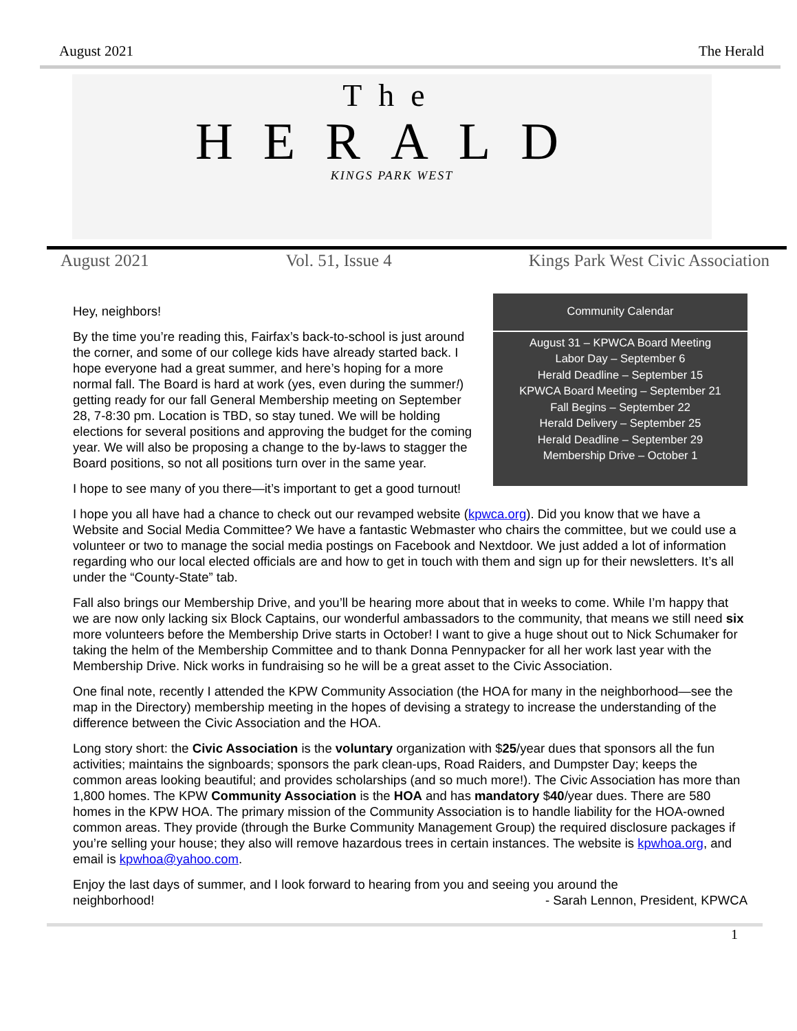August 2021 The Herald
The
HERALD
KINGS PARK WEST
August 2021 Vol. 51, Issue 4 Kings Park West Civic Association
Community Calendar
August 31 – KPWCA Board Meeting
Labor Day – September 6
Herald Deadline – September 15
KPWCA Board Meeting – September 21
Fall Begins – September 22
Herald Delivery – September 25
Herald Deadline – September 29
Membership Drive – October 1
Hey, neighbors!
By the time you’re reading this, Fairfax’s back-to-school is just around the corner, and some of our college kids have already started back. I hope everyone had a great summer, and here’s hoping for a more normal fall. The Board is hard at work (yes, even during the summer!) getting ready for our fall General Membership meeting on September 28, 7-8:30 pm. Location is TBD, so stay tuned. We will be holding elections for several positions and approving the budget for the coming year. We will also be proposing a change to the by-laws to stagger the Board positions, so not all positions turn over in the same year.
I hope to see many of you there—it’s important to get a good turnout!
I hope you all have had a chance to check out our revamped website (kpwca.org). Did you know that we have a Website and Social Media Committee? We have a fantastic Webmaster who chairs the committee, but we could use a volunteer or two to manage the social media postings on Facebook and Nextdoor. We just added a lot of information regarding who our local elected officials are and how to get in touch with them and sign up for their newsletters. It’s all under the “County-State” tab.
Fall also brings our Membership Drive, and you’ll be hearing more about that in weeks to come. While I’m happy that we are now only lacking six Block Captains, our wonderful ambassadors to the community, that means we still need six more volunteers before the Membership Drive starts in October! I want to give a huge shout out to Nick Schumaker for taking the helm of the Membership Committee and to thank Donna Pennypacker for all her work last year with the Membership Drive. Nick works in fundraising so he will be a great asset to the Civic Association.
One final note, recently I attended the KPW Community Association (the HOA for many in the neighborhood—see the map in the Directory) membership meeting in the hopes of devising a strategy to increase the understanding of the difference between the Civic Association and the HOA.
Long story short: the Civic Association is the voluntary organization with $25/year dues that sponsors all the fun activities; maintains the signboards; sponsors the park clean-ups, Road Raiders, and Dumpster Day; keeps the common areas looking beautiful; and provides scholarships (and so much more!). The Civic Association has more than 1,800 homes. The KPW Community Association is the HOA and has mandatory $40/year dues. There are 580 homes in the KPW HOA. The primary mission of the Community Association is to handle liability for the HOA-owned common areas. They provide (through the Burke Community Management Group) the required disclosure packages if you’re selling your house; they also will remove hazardous trees in certain instances. The website is kpwhoa.org, and email is kpwhoa@yahoo.com.
Enjoy the last days of summer, and I look forward to hearing from you and seeing you around the
neighborhood! - Sarah Lennon, President, KPWCA
1